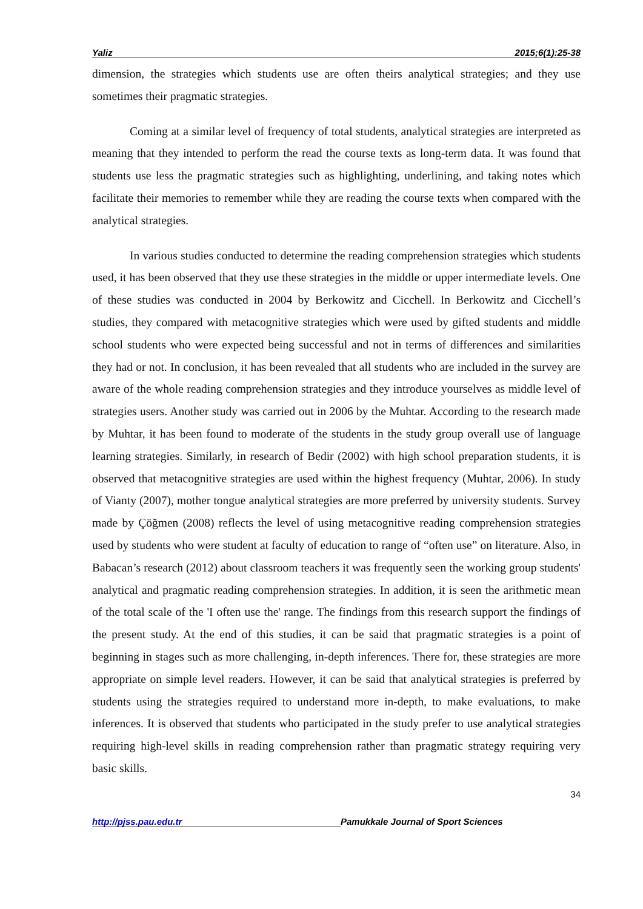Yaliz 2015;6(1):25-38
dimension, the strategies which students use are often theirs analytical strategies; and they use sometimes their pragmatic strategies.
Coming at a similar level of frequency of total students, analytical strategies are interpreted as meaning that they intended to perform the read the course texts as long-term data. It was found that students use less the pragmatic strategies such as highlighting, underlining, and taking notes which facilitate their memories to remember while they are reading the course texts when compared with the analytical strategies.
In various studies conducted to determine the reading comprehension strategies which students used, it has been observed that they use these strategies in the middle or upper intermediate levels. One of these studies was conducted in 2004 by Berkowitz and Cicchell. In Berkowitz and Cicchell’s studies, they compared with metacognitive strategies which were used by gifted students and middle school students who were expected being successful and not in terms of differences and similarities they had or not. In conclusion, it has been revealed that all students who are included in the survey are aware of the whole reading comprehension strategies and they introduce yourselves as middle level of strategies users. Another study was carried out in 2006 by the Muhtar. According to the research made by Muhtar, it has been found to moderate of the students in the study group overall use of language learning strategies. Similarly, in research of Bedir (2002) with high school preparation students, it is observed that metacognitive strategies are used within the highest frequency (Muhtar, 2006). In study of Vianty (2007), mother tongue analytical strategies are more preferred by university students. Survey made by Çöğmen (2008) reflects the level of using metacognitive reading comprehension strategies used by students who were student at faculty of education to range of “often use” on literature. Also, in Babacan’s research (2012) about classroom teachers it was frequently seen the working group students' analytical and pragmatic reading comprehension strategies. In addition, it is seen the arithmetic mean of the total scale of the 'I often use the' range. The findings from this research support the findings of the present study. At the end of this studies, it can be said that pragmatic strategies is a point of beginning in stages such as more challenging, in-depth inferences. There for, these strategies are more appropriate on simple level readers. However, it can be said that analytical strategies is preferred by students using the strategies required to understand more in-depth, to make evaluations, to make inferences. It is observed that students who participated in the study prefer to use analytical strategies requiring high-level skills in reading comprehension rather than pragmatic strategy requiring very basic skills.
34
http://pjss.pau.edu.tr Pamukkale Journal of Sport Sciences